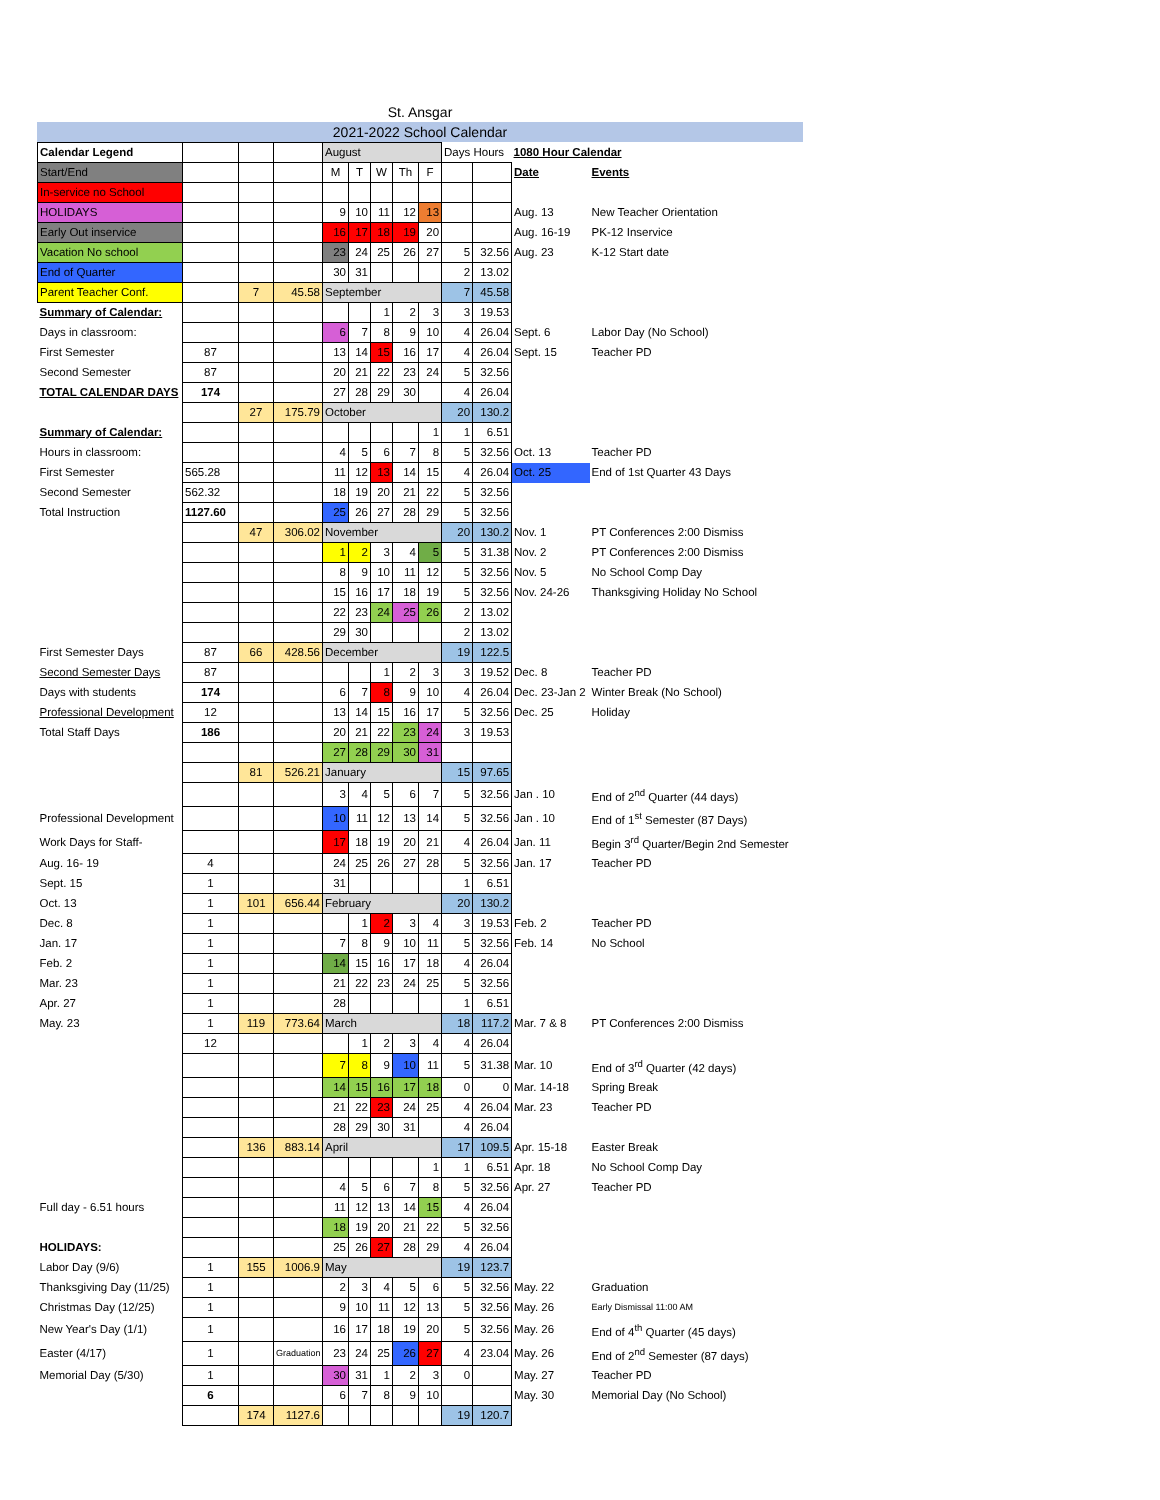St. Ansgar
2021-2022 School Calendar
| Calendar Legend | | | | August | | | | | Days Hours | | 1080 Hour Calendar | |
| Start/End | | | | M | T | W | Th | F | | | Date | Events |
| In-service no School | | | | | | | | | | | | |
| HOLIDAYS | | | | 9 | 10 | 11 | 12 | 13 | | | Aug. 13 | New Teacher Orientation |
| Early Out inservice | | | | 16 | 17 | 18 | 19 | 20 | | | Aug. 16-19 | PK-12 Inservice |
| Vacation No school | | | | 23 | 24 | 25 | 26 | 27 | 5 | 32.56 | Aug. 23 | K-12 Start date |
| End of Quarter | | | | 30 | 31 | | | | 2 | 13.02 | | |
| Parent Teacher Conf. | | 7 | 45.58 | September | | | | | 7 | 45.58 | | |
| Summary of Calendar: | | | | | | 1 | 2 | 3 | 3 | 19.53 | | |
| Days in classroom: | | | | 6 | 7 | 8 | 9 | 10 | 4 | 26.04 | Sept. 6 | Labor Day (No School) |
| First Semester | 87 | | | 13 | 14 | 15 | 16 | 17 | 4 | 26.04 | Sept. 15 | Teacher PD |
| Second Semester | 87 | | | 20 | 21 | 22 | 23 | 24 | 5 | 32.56 | | |
| TOTAL CALENDAR DAYS | 174 | | | 27 | 28 | 29 | 30 | | 4 | 26.04 | | |
| | | 27 | 175.79 | October | | | | | 20 | 130.2 | | |
| Summary of Calendar: | | | | | | | | 1 | 1 | 6.51 | | |
| Hours in classroom: | | | | 4 | 5 | 6 | 7 | 8 | 5 | 32.56 | Oct. 13 | Teacher PD |
| First Semester | 565.28 | | | 11 | 12 | 13 | 14 | 15 | 4 | 26.04 | Oct. 25 | End of 1st Quarter 43 Days |
| Second Semester | 562.32 | | | 18 | 19 | 20 | 21 | 22 | 5 | 32.56 | | |
| Total Instruction | 1127.60 | | | 25 | 26 | 27 | 28 | 29 | 5 | 32.56 | | |
| | | 47 | 306.02 | November | | | | | 20 | 130.2 | Nov. 1 | PT Conferences 2:00 Dismiss |
| | | | | 1 | 2 | 3 | 4 | 5 | 5 | 31.38 | Nov. 2 | PT Conferences 2:00 Dismiss |
| | | | | 8 | 9 | 10 | 11 | 12 | 5 | 32.56 | Nov. 5 | No School Comp Day |
| | | | | 15 | 16 | 17 | 18 | 19 | 5 | 32.56 | Nov. 24-26 | Thanksgiving Holiday No School |
| | | | | 22 | 23 | 24 | 25 | 26 | 2 | 13.02 | | |
| | | | | 29 | 30 | | | | 2 | 13.02 | | |
| First Semester Days | 87 | 66 | 428.56 | December | | | | | 19 | 122.5 | | |
| Second Semester Days | 87 | | | | | 1 | 2 | 3 | 3 | 19.52 | Dec. 8 | Teacher PD |
| Days with students | 174 | | | 6 | 7 | 8 | 9 | 10 | 4 | 26.04 | Dec. 23-Jan 2 | Winter Break (No School) |
| Professional Development | 12 | | | 13 | 14 | 15 | 16 | 17 | 5 | 32.56 | Dec. 25 | Holiday |
| Total Staff Days | 186 | | | 20 | 21 | 22 | 23 | 24 | 3 | 19.53 | | |
| | | | | 27 | 28 | 29 | 30 | 31 | | | | |
| | | 81 | 526.21 | January | | | | | 15 | 97.65 | | |
| | | | | 3 | 4 | 5 | 6 | 7 | 5 | 32.56 | Jan . 10 | End of 2<sup>nd</sup> Quarter (44 days) |
| Professional Development | | | | 10 | 11 | 12 | 13 | 14 | 5 | 32.56 | Jan . 10 | End of 1<sup>st</sup> Semester (87 Days) |
| Work Days for Staff- | | | | 17 | 18 | 19 | 20 | 21 | 4 | 26.04 | Jan. 11 | Begin 3<sup>rd</sup> Quarter/Begin 2nd Semester |
| Aug. 16- 19 | 4 | | | 24 | 25 | 26 | 27 | 28 | 5 | 32.56 | Jan. 17 | Teacher PD |
| Sept. 15 | 1 | | | 31 | | | | | 1 | 6.51 | | |
| Oct. 13 | 1 | 101 | 656.44 | February | | | | | 20 | 130.2 | | |
| Dec. 8 | 1 | | | | 1 | 2 | 3 | 4 | 3 | 19.53 | Feb. 2 | Teacher PD |
| Jan. 17 | 1 | | | 7 | 8 | 9 | 10 | 11 | 5 | 32.56 | Feb. 14 | No School |
| Feb. 2 | 1 | | | 14 | 15 | 16 | 17 | 18 | 4 | 26.04 | | |
| Mar. 23 | 1 | | | 21 | 22 | 23 | 24 | 25 | 5 | 32.56 | | |
| Apr. 27 | 1 | | | 28 | | | | | 1 | 6.51 | | |
| May. 23 | 1 | 119 | 773.64 | March | | | | | 18 | 117.2 | Mar. 7 & 8 | PT Conferences 2:00 Dismiss |
| | 12 | | | | 1 | 2 | 3 | 4 | 4 | 26.04 | | |
| | | | | 7 | 8 | 9 | 10 | 11 | 5 | 31.38 | Mar. 10 | End of 3<sup>rd</sup> Quarter (42 days) |
| | | | | 14 | 15 | 16 | 17 | 18 | 0 | 0 | Mar. 14-18 | Spring Break |
| | | | | 21 | 22 | 23 | 24 | 25 | 4 | 26.04 | Mar. 23 | Teacher PD |
| | | | | 28 | 29 | 30 | 31 | | 4 | 26.04 | | |
| | | 136 | 883.14 | April | | | | | 17 | 109.5 | Apr. 15-18 | Easter Break |
| | | | | | | | | 1 | 1 | 6.51 | Apr. 18 | No School Comp Day |
| | | | | 4 | 5 | 6 | 7 | 8 | 5 | 32.56 | Apr. 27 | Teacher PD |
| Full day - 6.51 hours | | | | 11 | 12 | 13 | 14 | 15 | 4 | 26.04 | | |
| | | | | 18 | 19 | 20 | 21 | 22 | 5 | 32.56 | | |
| HOLIDAYS: | | | | 25 | 26 | 27 | 28 | 29 | 4 | 26.04 | | |
| Labor Day (9/6) | 1 | 155 | 1006.9 | May | | | | | 19 | 123.7 | | |
| Thanksgiving Day (11/25) | 1 | | | 2 | 3 | 4 | 5 | 6 | 5 | 32.56 | May. 22 | Graduation |
| Christmas Day (12/25) | 1 | | | 9 | 10 | 11 | 12 | 13 | 5 | 32.56 | May. 26 | Early Dismissal 11:00 AM |
| New Year's Day (1/1) | 1 | | | 16 | 17 | 18 | 19 | 20 | 5 | 32.56 | May. 26 | End of 4<sup>th</sup> Quarter (45 days) |
| Easter (4/17) | 1 | | Graduation | 23 | 24 | 25 | 26 | 27 | 4 | 23.04 | May. 26 | End of 2<sup>nd</sup> Semester (87 days) |
| Memorial Day (5/30) | 1 | | | 30 | 31 | 1 | 2 | 3 | 0 | | May. 27 | Teacher PD |
| | 6 | | | 6 | 7 | 8 | 9 | 10 | | | May. 30 | Memorial Day (No School) |
| | | 174 | 1127.6 | | | | | | 19 | 120.7 | | |